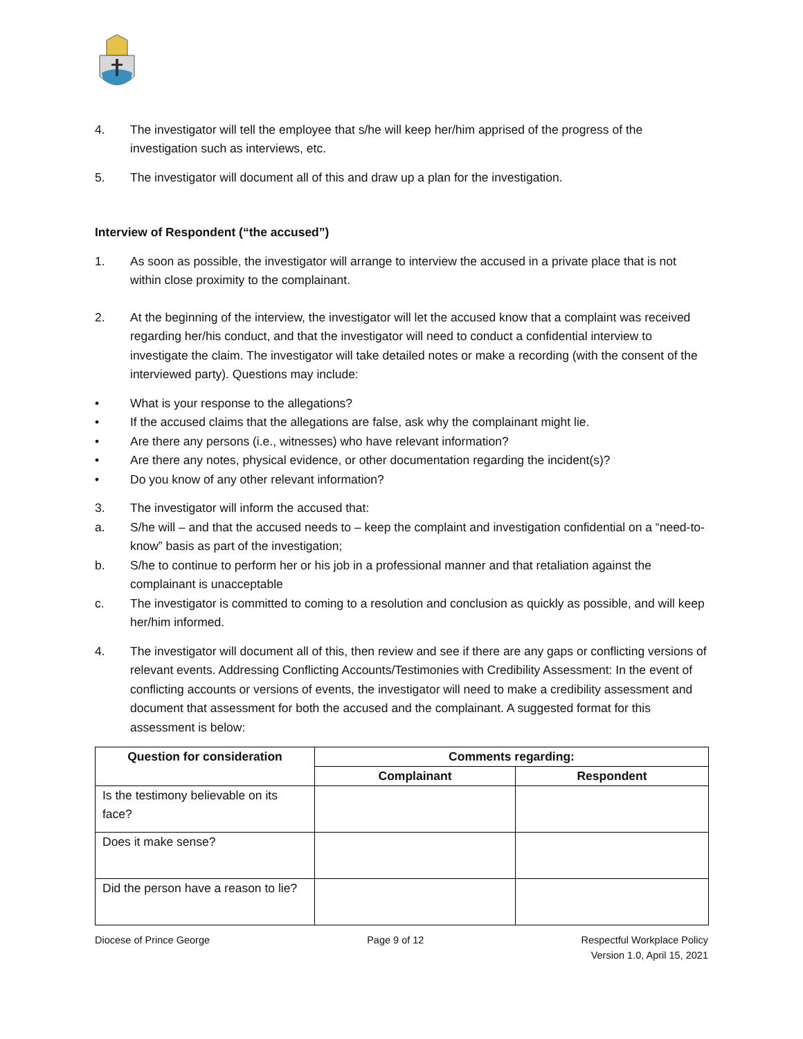4. The investigator will tell the employee that s/he will keep her/him apprised of the progress of the investigation such as interviews, etc.
5. The investigator will document all of this and draw up a plan for the investigation.
Interview of Respondent (“the accused”)
1. As soon as possible, the investigator will arrange to interview the accused in a private place that is not within close proximity to the complainant.
2. At the beginning of the interview, the investigator will let the accused know that a complaint was received regarding her/his conduct, and that the investigator will need to conduct a confidential interview to investigate the claim. The investigator will take detailed notes or make a recording (with the consent of the interviewed party). Questions may include:
• What is your response to the allegations?
• If the accused claims that the allegations are false, ask why the complainant might lie.
• Are there any persons (i.e., witnesses) who have relevant information?
• Are there any notes, physical evidence, or other documentation regarding the incident(s)?
• Do you know of any other relevant information?
3. The investigator will inform the accused that:
a. S/he will – and that the accused needs to – keep the complaint and investigation confidential on a “need-to-know” basis as part of the investigation;
b. S/he to continue to perform her or his job in a professional manner and that retaliation against the complainant is unacceptable
c. The investigator is committed to coming to a resolution and conclusion as quickly as possible, and will keep her/him informed.
4. The investigator will document all of this, then review and see if there are any gaps or conflicting versions of relevant events. Addressing Conflicting Accounts/Testimonies with Credibility Assessment: In the event of conflicting accounts or versions of events, the investigator will need to make a credibility assessment and document that assessment for both the accused and the complainant. A suggested format for this assessment is below:
| Question for consideration | Comments regarding: | |
| --- | --- | --- |
| | Complainant | Respondent |
| Is the testimony believable on its face? | | |
| Does it make sense? | | |
| Did the person have a reason to lie? | | |
Diocese of Prince George Page 9 of 12 Respectful Workplace Policy
Version 1.0, April 15, 2021